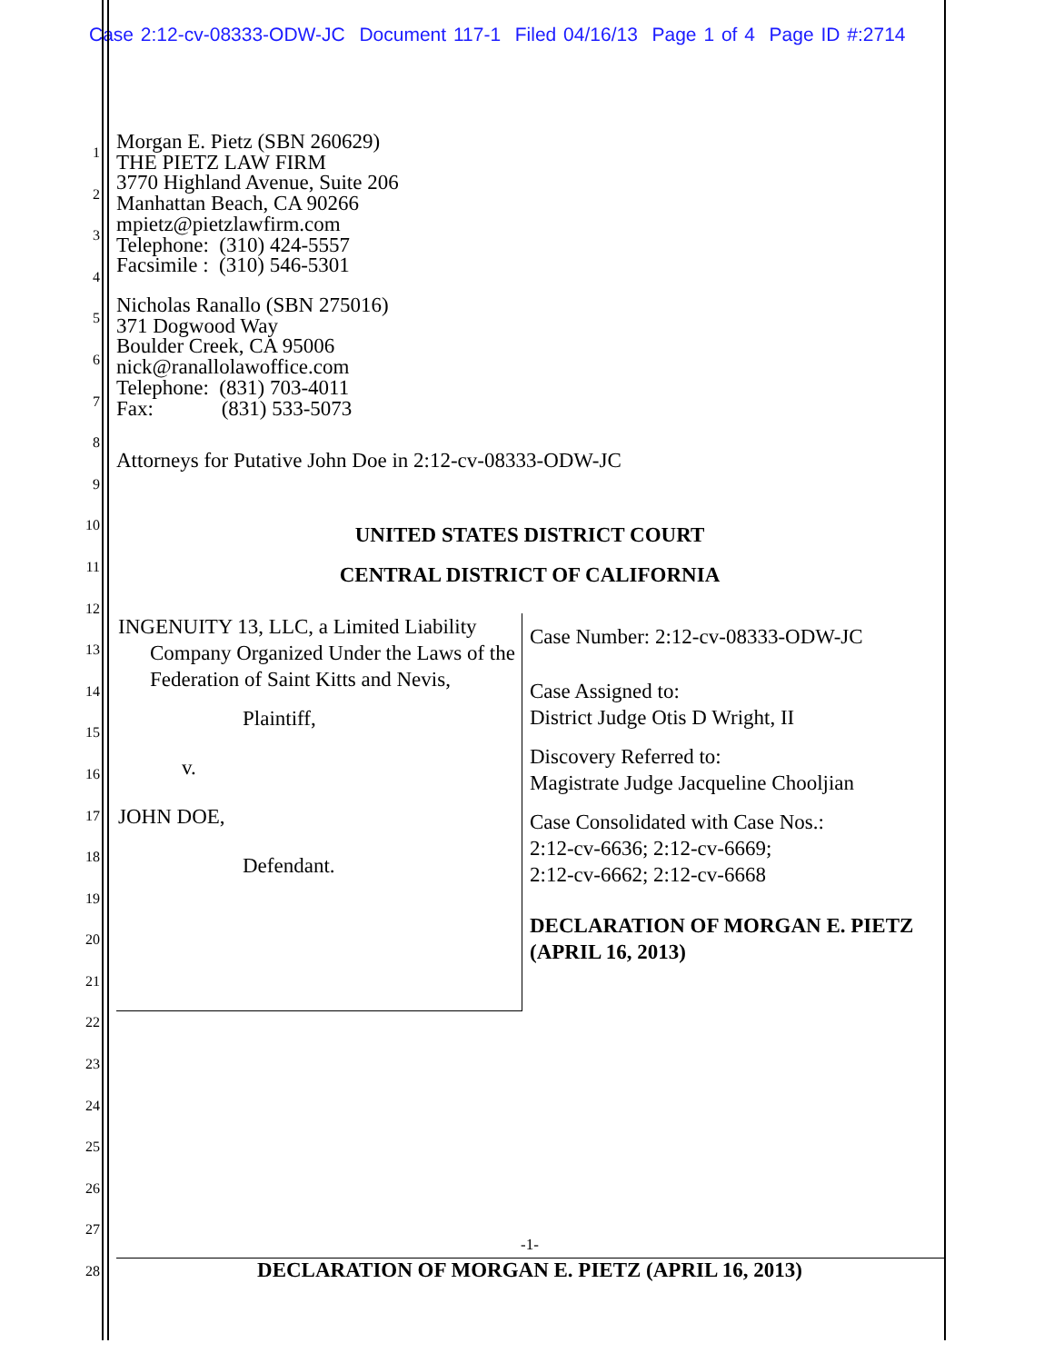Case 2:12-cv-08333-ODW-JC Document 117-1 Filed 04/16/13 Page 1 of 4 Page ID #:2714
Morgan E. Pietz (SBN 260629)
THE PIETZ LAW FIRM
3770 Highland Avenue, Suite 206
Manhattan Beach, CA 90266
mpietz@pietzlawfirm.com
Telephone: (310) 424-5557
Facsimile : (310) 546-5301
Nicholas Ranallo (SBN 275016)
371 Dogwood Way
Boulder Creek, CA 95006
nick@ranallolawoffice.com
Telephone: (831) 703-4011
Fax: (831) 533-5073
Attorneys for Putative John Doe in 2:12-cv-08333-ODW-JC
UNITED STATES DISTRICT COURT
CENTRAL DISTRICT OF CALIFORNIA
1
2
3
4
5
6
7
8
9
10
11
12
13
14
15
16
17
18
19
20
21
22
23
24
25
26
27
28
INGENUITY 13, LLC, a Limited Liability
Company Organized Under the Laws of the Federation of Saint Kitts and Nevis,
Plaintiff,
v.
JOHN DOE,
Defendant.
Case Number: 2:12-cv-08333-ODW-JC
Case Assigned to:
District Judge Otis D Wright, II
Discovery Referred to:
Magistrate Judge Jacqueline Chooljian
Case Consolidated with Case Nos.:
2:12-cv-6636; 2:12-cv-6669;
2:12-cv-6662; 2:12-cv-6668
DECLARATION OF MORGAN E. PIETZ
(APRIL 16, 2013)
-1-
DECLARATION OF MORGAN E. PIETZ (APRIL 16, 2013)